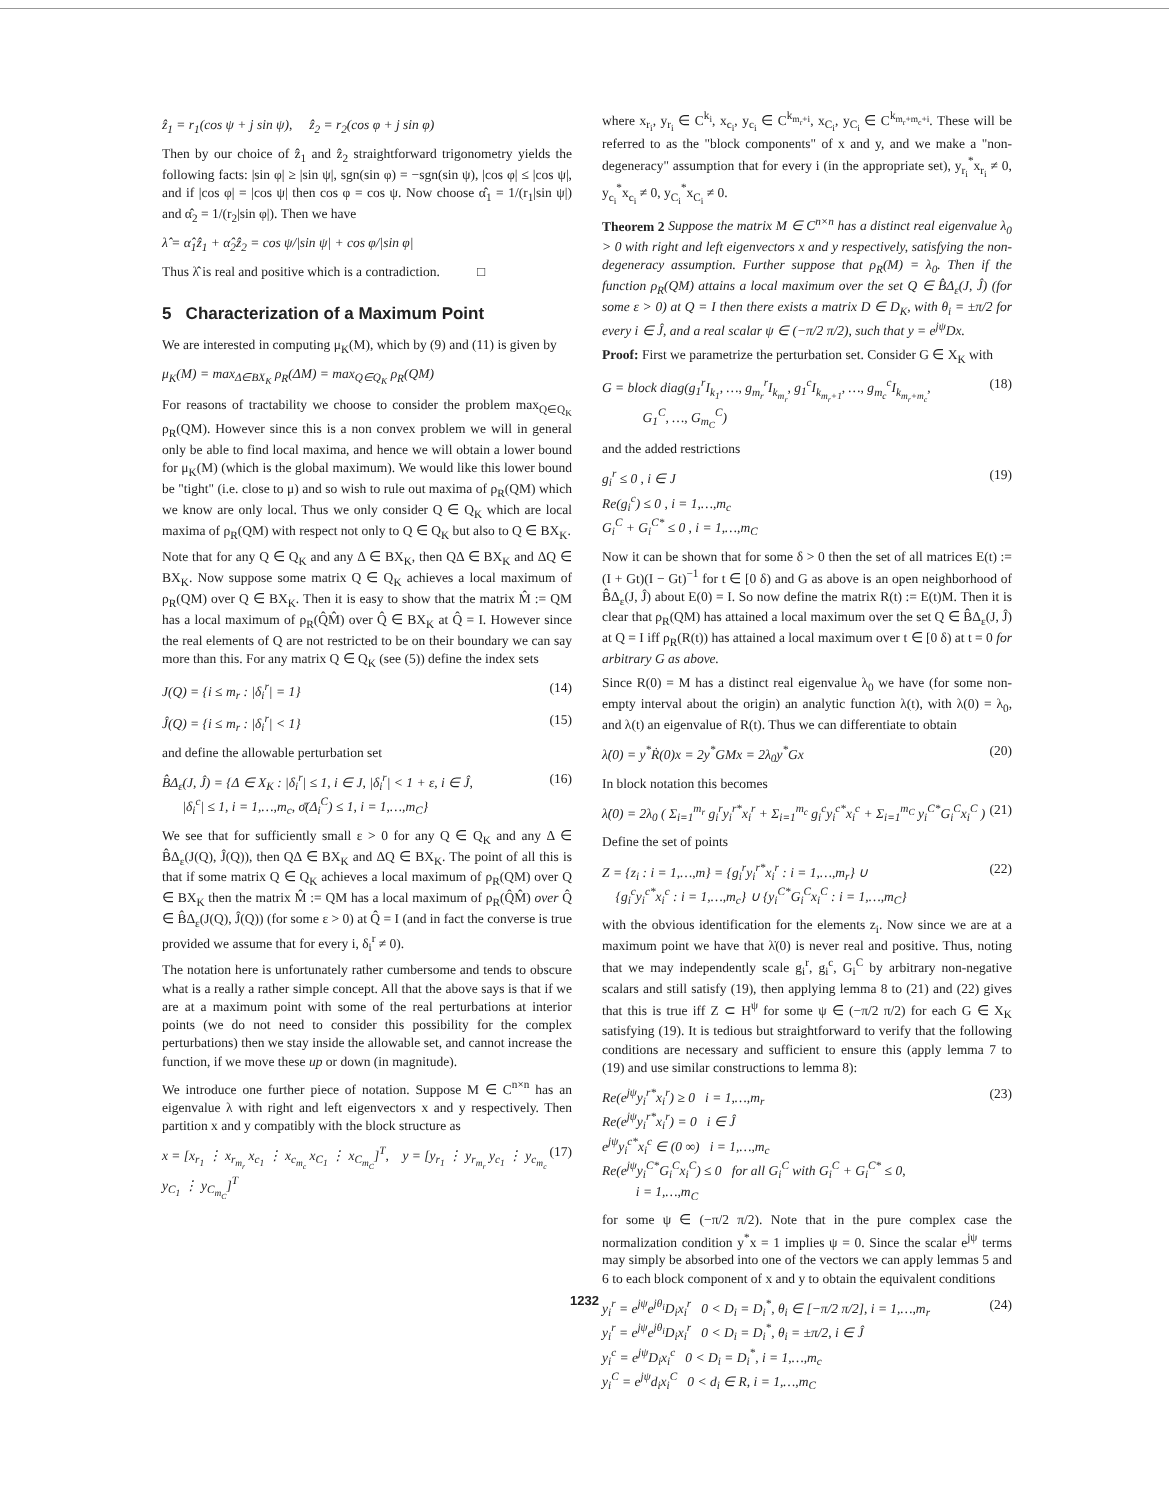ẑ<sub>1</sub> = r<sub>1</sub>(cos ψ + j sin ψ), ẑ<sub>2</sub> = r<sub>2</sub>(cos φ + j sin φ)
Then by our choice of ẑ<sub>1</sub> and ẑ<sub>2</sub> straightforward trigonometry yields the following facts: |sin φ| ≥ |sin ψ|, sgn(sin φ) = −sgn(sin ψ), |cos φ| ≤ |cos ψ|, and if |cos φ| = |cos ψ| then cos φ = cos ψ. Now choose α̂<sub>1</sub> = 1/(r<sub>1</sub>|sin ψ|) and α̂<sub>2</sub> = 1/(r<sub>2</sub>|sin φ|). Then we have
λ̂ = α̂<sub>1</sub>ẑ<sub>1</sub> + α̂<sub>2</sub>ẑ<sub>2</sub> = cos ψ/|sin ψ| + cos φ/|sin φ|
Thus λ̂ is real and positive which is a contradiction. □
5 Characterization of a Maximum Point
We are interested in computing μ<sub>K</sub>(M), which by (9) and (11) is given by
μ<sub>K</sub>(M) = max<sub>Δ∈BX<sub>K</sub></sub> ρ<sub>R</sub>(ΔM) = max<sub>Q∈Q<sub>K</sub></sub> ρ<sub>R</sub>(QM)
For reasons of tractability we choose to consider the problem max<sub>Q∈Q<sub>K</sub></sub> ρ<sub>R</sub>(QM). However since this is a non convex problem we will in general only be able to find local maxima, and hence we will obtain a lower bound for μ<sub>K</sub>(M) (which is the global maximum). We would like this lower bound be "tight" (i.e. close to μ) and so wish to rule out maxima of ρ<sub>R</sub>(QM) which we know are only local. Thus we only consider Q ∈ Q<sub>K</sub> which are local maxima of ρ<sub>R</sub>(QM) with respect not only to Q ∈ Q<sub>K</sub> but also to Q ∈ BX<sub>K</sub>.
Note that for any Q ∈ Q<sub>K</sub> and any Δ ∈ BX<sub>K</sub>, then QΔ ∈ BX<sub>K</sub> and ΔQ ∈ BX<sub>K</sub>. Now suppose some matrix Q ∈ Q<sub>K</sub> achieves a local maximum of ρ<sub>R</sub>(QM) over Q ∈ BX<sub>K</sub>. Then it is easy to show that the matrix M̂ := QM has a local maximum of ρ<sub>R</sub>(Q̂M̂) over Q̂ ∈ BX<sub>K</sub> at Q̂ = I. However since the real elements of Q are not restricted to be on their boundary we can say more than this. For any matrix Q ∈ Q<sub>K</sub> (see (5)) define the index sets
J(Q) = {i ≤ m<sub>r</sub> : |δ<sub>i</sub><sup>r</sup>| = 1} (14)
Ĵ(Q) = {i ≤ m<sub>r</sub> : |δ<sub>i</sub><sup>r</sup>| < 1} (15)
and define the allowable perturbation set
B̂Δ<sub>ε</sub>(J, Ĵ) = {Δ ∈ X<sub>K</sub> : |δ<sub>i</sub><sup>r</sup>| ≤ 1, i ∈ J, |δ<sub>i</sub><sup>r</sup>| < 1 + ε, i ∈ Ĵ,
|δ<sub>i</sub><sup>c</sup>| ≤ 1, i = 1,…,m<sub>c</sub>, σ̄(Δ<sub>i</sub><sup>C</sup>) ≤ 1, i = 1,…,m<sub>C</sub>} (16)
We see that for sufficiently small ε > 0 for any Q ∈ Q<sub>K</sub> and any Δ ∈ B̂Δ<sub>ε</sub>(J(Q), Ĵ(Q)), then QΔ ∈ BX<sub>K</sub> and ΔQ ∈ BX<sub>K</sub>. The point of all this is that if some matrix Q ∈ Q<sub>K</sub> achieves a local maximum of ρ<sub>R</sub>(QM) over Q ∈ BX<sub>K</sub> then the matrix M̂ := QM has a local maximum of ρ<sub>R</sub>(Q̂M̂) over Q̂ ∈ B̂Δ<sub>ε</sub>(J(Q), Ĵ(Q)) (for some ε > 0) at Q̂ = I (and in fact the converse is true provided we assume that for every i, δ<sub>i</sub><sup>r</sup> ≠ 0).
The notation here is unfortunately rather cumbersome and tends to obscure what is a really a rather simple concept. All that the above says is that if we are at a maximum point with some of the real perturbations at interior points (we do not need to consider this possibility for the complex perturbations) then we stay inside the allowable set, and cannot increase the function, if we move these up or down (in magnitude).
We introduce one further piece of notation. Suppose M ∈ C<sup>n×n</sup> has an eigenvalue λ with right and left eigenvectors x and y respectively. Then partition x and y compatibly with the block structure as
x = [x<sub>r<sub>1</sub></sub> ⋮ x<sub>r<sub>m<sub>r</sub></sub></sub> x<sub>c<sub>1</sub></sub> ⋮ x<sub>c<sub>m<sub>c</sub></sub></sub> x<sub>C<sub>1</sub></sub> ⋮ x<sub>C<sub>m<sub>C</sub></sub></sub>]<sup>T</sup>, y = [y<sub>r<sub>1</sub></sub> ⋮ y<sub>r<sub>m<sub>r</sub></sub></sub> y<sub>c<sub>1</sub></sub> ⋮ y<sub>c<sub>m<sub>c</sub></sub></sub> y<sub>C<sub>1</sub></sub> ⋮ y<sub>C<sub>m<sub>C</sub></sub></sub>]<sup>T</sup> (17)
where x<sub>r<sub>i</sub></sub>, y<sub>r<sub>i</sub></sub> ∈ C<sup>k<sub>i</sub></sup>, x<sub>c<sub>i</sub></sub>, y<sub>c<sub>i</sub></sub> ∈ C<sup>k<sub>m<sub>r</sub>+i</sub></sup>, x<sub>C<sub>i</sub></sub>, y<sub>C<sub>i</sub></sub> ∈ C<sup>k<sub>m<sub>r</sub>+m<sub>c</sub>+i</sub></sup>. These will be referred to as the "block components" of x and y, and we make a "non-degeneracy" assumption that for every i (in the appropriate set), y<sub>r<sub>i</sub></sub><sup>*</sup>x<sub>r<sub>i</sub></sub> ≠ 0, y<sub>c<sub>i</sub></sub><sup>*</sup>x<sub>c<sub>i</sub></sub> ≠ 0, y<sub>C<sub>i</sub></sub><sup>*</sup>x<sub>C<sub>i</sub></sub> ≠ 0.
Theorem 2 Suppose the matrix M ∈ C<sup>n×n</sup> has a distinct real eigenvalue λ<sub>0</sub> > 0 with right and left eigenvectors x and y respectively, satisfying the non-degeneracy assumption. Further suppose that ρ<sub>R</sub>(M) = λ<sub>0</sub>. Then if the function ρ<sub>R</sub>(QM) attains a local maximum over the set Q ∈ B̂Δ<sub>ε</sub>(J, Ĵ) (for some ε > 0) at Q = I then there exists a matrix D ∈ D<sub>K</sub>, with θ<sub>i</sub> = ±π/2 for every i ∈ Ĵ, and a real scalar ψ ∈ (−π/2 π/2), such that y = e<sup>jψ</sup>Dx.
Proof: First we parametrize the perturbation set. Consider G ∈ X<sub>K</sub> with
G = block diag(g<sub>1</sub><sup>r</sup>I<sub>k<sub>1</sub></sub>, …, g<sub>m<sub>r</sub></sub><sup>r</sup>I<sub>k<sub>m<sub>r</sub></sub></sub>, g<sub>1</sub><sup>c</sup>I<sub>k<sub>m<sub>r</sub>+1</sub></sub>, …, g<sub>m<sub>c</sub></sub><sup>c</sup>I<sub>k<sub>m<sub>r</sub>+m<sub>c</sub></sub></sub>,
G<sub>1</sub><sup>C</sup>, …, G<sub>m<sub>C</sub></sub><sup>C</sup>) (18)
and the added restrictions
g<sub>i</sub><sup>r</sup> ≤ 0 , i ∈ J
Re(g<sub>i</sub><sup>c</sup>) ≤ 0 , i = 1,…,m<sub>c</sub>
G<sub>i</sub><sup>C</sup> + G<sub>i</sub><sup>C*</sup> ≤ 0 , i = 1,…,m<sub>C</sub> (19)
Now it can be shown that for some δ > 0 then the set of all matrices E(t) := (I + Gt)(I − Gt)<sup>−1</sup> for t ∈ [0 δ) and G as above is an open neighborhood of B̂Δ<sub>ε</sub>(J, Ĵ) about E(0) = I. So now define the matrix R(t) := E(t)M. Then it is clear that ρ<sub>R</sub>(QM) has attained a local maximum over the set Q ∈ B̂Δ<sub>ε</sub>(J, Ĵ) at Q = I iff ρ<sub>R</sub>(R(t)) has attained a local maximum over t ∈ [0 δ) at t = 0 for arbitrary G as above.
Since R(0) = M has a distinct real eigenvalue λ<sub>0</sub> we have (for some non-empty interval about the origin) an analytic function λ(t), with λ(0) = λ<sub>0</sub>, and λ(t) an eigenvalue of R(t). Thus we can differentiate to obtain
λ̇(0) = y<sup>*</sup>Ṙ(0)x = 2y<sup>*</sup>GMx = 2λ<sub>0</sub>y<sup>*</sup>Gx (20)
In block notation this becomes
λ̇(0) = 2λ<sub>0</sub> ( Σ<sub>i=1</sub><sup>m<sub>r</sub></sup> g<sub>i</sub><sup>r</sup>y<sub>i</sub><sup>r*</sup>x<sub>i</sub><sup>r</sup> + Σ<sub>i=1</sub><sup>m<sub>c</sub></sup> g<sub>i</sub><sup>c</sup>y<sub>i</sub><sup>c*</sup>x<sub>i</sub><sup>c</sup> + Σ<sub>i=1</sub><sup>m<sub>C</sub></sup> y<sub>i</sub><sup>C*</sup>G<sub>i</sub><sup>C</sup>x<sub>i</sub><sup>C</sup> ) (21)
Define the set of points
Z = {z<sub>i</sub> : i = 1,…,m} = {g<sub>i</sub><sup>r</sup>y<sub>i</sub><sup>r*</sup>x<sub>i</sub><sup>r</sup> : i = 1,…,m<sub>r</sub>} ∪
{g<sub>i</sub><sup>c</sup>y<sub>i</sub><sup>c*</sup>x<sub>i</sub><sup>c</sup> : i = 1,…,m<sub>c</sub>} ∪ {y<sub>i</sub><sup>C*</sup>G<sub>i</sub><sup>C</sup>x<sub>i</sub><sup>C</sup> : i = 1,…,m<sub>C</sub>} (22)
with the obvious identification for the elements z<sub>i</sub>. Now since we are at a maximum point we have that λ̇(0) is never real and positive. Thus, noting that we may independently scale g<sub>i</sub><sup>r</sup>, g<sub>i</sub><sup>c</sup>, G<sub>i</sub><sup>C</sup> by arbitrary non-negative scalars and still satisfy (19), then applying lemma 8 to (21) and (22) gives that this is true iff Z ⊂ H<sup>ψ</sup> for some ψ ∈ (−π/2 π/2) for each G ∈ X<sub>K</sub> satisfying (19). It is tedious but straightforward to verify that the following conditions are necessary and sufficient to ensure this (apply lemma 7 to (19) and use similar constructions to lemma 8):
Re(e<sup>jψ</sup>y<sub>i</sub><sup>r*</sup>x<sub>i</sub><sup>r</sup>) ≥ 0 i = 1,…,m<sub>r</sub>
Re(e<sup>jψ</sup>y<sub>i</sub><sup>r*</sup>x<sub>i</sub><sup>r</sup>) = 0 i ∈ Ĵ
e<sup>jψ</sup>y<sub>i</sub><sup>c*</sup>x<sub>i</sub><sup>c</sup> ∈ (0 ∞) i = 1,…,m<sub>c</sub>
Re(e<sup>jψ</sup>y<sub>i</sub><sup>C*</sup>G<sub>i</sub><sup>C</sup>x<sub>i</sub><sup>C</sup>) ≤ 0 for all G<sub>i</sub><sup>C</sup> with G<sub>i</sub><sup>C</sup> + G<sub>i</sub><sup>C*</sup> ≤ 0,
i = 1,…,m<sub>C</sub> (23)
for some ψ ∈ (−π/2 π/2). Note that in the pure complex case the normalization condition y<sup>*</sup>x = 1 implies ψ = 0. Since the scalar e<sup>jψ</sup> terms may simply be absorbed into one of the vectors we can apply lemmas 5 and 6 to each block component of x and y to obtain the equivalent conditions
y<sub>i</sub><sup>r</sup> = e<sup>jψ</sup>e<sup>jθ<sub>i</sub></sup>D<sub>i</sub>x<sub>i</sub><sup>r</sup> 0 < D<sub>i</sub> = D<sub>i</sub><sup>*</sup>, θ<sub>i</sub> ∈ [−π/2 π/2], i = 1,…,m<sub>r</sub>
y<sub>i</sub><sup>r</sup> = e<sup>jψ</sup>e<sup>jθ<sub>i</sub></sup>D<sub>i</sub>x<sub>i</sub><sup>r</sup> 0 < D<sub>i</sub> = D<sub>i</sub><sup>*</sup>, θ<sub>i</sub> = ±π/2, i ∈ Ĵ
y<sub>i</sub><sup>c</sup> = e<sup>jψ</sup>D<sub>i</sub>x<sub>i</sub><sup>c</sup> 0 < D<sub>i</sub> = D<sub>i</sub><sup>*</sup>, i = 1,…,m<sub>c</sub>
y<sub>i</sub><sup>C</sup> = e<sup>jψ</sup>d<sub>i</sub>x<sub>i</sub><sup>C</sup> 0 < d<sub>i</sub> ∈ R, i = 1,…,m<sub>C</sub> (24)
1232